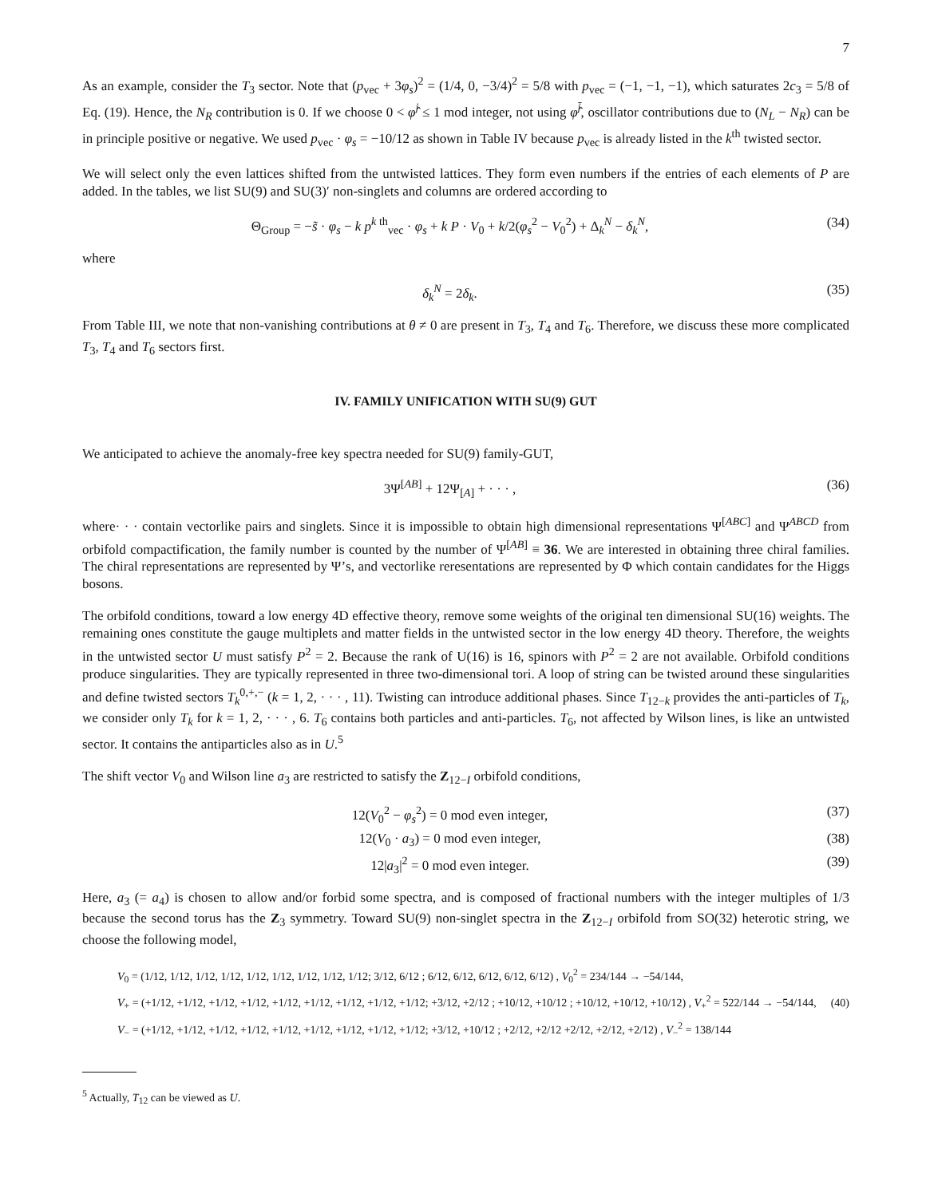7
As an example, consider the T<sub>3</sub> sector. Note that (p<sub>vec</sub> + 3φ<sub>s</sub>)<sup>2</sup> = (1/4, 0, −3/4)<sup>2</sup> = 5/8 with p<sub>vec</sub> = (−1, −1, −1), which saturates 2c<sub>3</sub> = 5/8 of Eq. (19). Hence, the N<sub>R</sub> contribution is 0. If we choose 0 < φ̂<sup>j</sup> ≤ 1 mod integer, not using φ̂<sup>j̄</sup>, oscillator contributions due to (N<sub>L</sub> − N<sub>R</sub>) can be in principle positive or negative. We used p<sub>vec</sub> · φ<sub>s</sub> = −10/12 as shown in Table IV because p<sub>vec</sub> is already listed in the k<sup>th</sup> twisted sector.
We will select only the even lattices shifted from the untwisted lattices. They form even numbers if the entries of each elements of P are added. In the tables, we list SU(9) and SU(3)′ non-singlets and columns are ordered according to
Θ<sub>Group</sub> = −s̃ · φ<sub>s</sub> − k p<sup>k th</sup><sub>vec</sub> · φ<sub>s</sub> + k P · V<sub>0</sub> + k/2(φ<sub>s</sub><sup>2</sup> − V<sub>0</sub><sup>2</sup>) + Δ<sub>k</sub><sup>N</sup> − δ<sub>k</sub><sup>N</sup>,
(34)
where
δ<sub>k</sub><sup>N</sup> = 2δ<sub>k</sub>. (35)
From Table III, we note that non-vanishing contributions at θ ≠ 0 are present in T<sub>3</sub>, T<sub>4</sub> and T<sub>6</sub>. Therefore, we discuss these more complicated T<sub>3</sub>, T<sub>4</sub> and T<sub>6</sub> sectors first.
IV. FAMILY UNIFICATION WITH SU(9) GUT
We anticipated to achieve the anomaly-free key spectra needed for SU(9) family-GUT,
3Ψ<sup>[AB]</sup> + 12Ψ<sub>[A]</sub> + · · · , (36)
where· · · contain vectorlike pairs and singlets. Since it is impossible to obtain high dimensional representations Ψ<sup>[ABC]</sup> and Ψ<sup>ABCD</sup> from orbifold compactification, the family number is counted by the number of Ψ<sup>[AB]</sup> ≡ 36. We are interested in obtaining three chiral families. The chiral representations are represented by Ψ’s, and vectorlike reresentations are represented by Φ which contain candidates for the Higgs bosons.
The orbifold conditions, toward a low energy 4D effective theory, remove some weights of the original ten dimensional SU(16) weights. The remaining ones constitute the gauge multiplets and matter fields in the untwisted sector in the low energy 4D theory. Therefore, the weights in the untwisted sector U must satisfy P<sup>2</sup> = 2. Because the rank of U(16) is 16, spinors with P<sup>2</sup> = 2 are not available. Orbifold conditions produce singularities. They are typically represented in three two-dimensional tori. A loop of string can be twisted around these singularities and define twisted sectors T<sub>k</sub><sup>0,+,−</sup> (k = 1, 2, · · · , 11). Twisting can introduce additional phases. Since T<sub>12−k</sub> provides the anti-particles of T<sub>k</sub>, we consider only T<sub>k</sub> for k = 1, 2, · · · , 6. T<sub>6</sub> contains both particles and anti-particles. T<sub>6</sub>, not affected by Wilson lines, is like an untwisted sector. It contains the antiparticles also as in U.<sup>5</sup>
The shift vector V<sub>0</sub> and Wilson line a<sub>3</sub> are restricted to satisfy the Z<sub>12−I</sub> orbifold conditions,
12(V<sub>0</sub><sup>2</sup> − φ<sub>s</sub><sup>2</sup>) = 0 mod even integer,
(37)
12(V<sub>0</sub> · a<sub>3</sub>) = 0 mod even integer,
(38)
12|a<sub>3</sub>|<sup>2</sup> = 0 mod even integer. (39)
Here, a<sub>3</sub> (= a<sub>4</sub>) is chosen to allow and/or forbid some spectra, and is composed of fractional numbers with the integer multiples of 1/3 because the second torus has the Z<sub>3</sub> symmetry. Toward SU(9) non-singlet spectra in the Z<sub>12−I</sub> orbifold from SO(32) heterotic string, we choose the following model,
V<sub>0</sub> = (1/12, 1/12, 1/12, 1/12, 1/12, 1/12, 1/12, 1/12, 1/12; 3/12, 6/12 ; 6/12, 6/12, 6/12, 6/12, 6/12) , V<sub>0</sub><sup>2</sup> = 234/144 → −54/144,
V<sub>+</sub> = (+1/12, +1/12, +1/12, +1/12, +1/12, +1/12, +1/12, +1/12, +1/12; +3/12, +2/12 ; +10/12, +10/12 ; +10/12, +10/12, +10/12) , V<sub>+</sub><sup>2</sup> = 522/144 → −54/144,
V<sub>−</sub> = (+1/12, +1/12, +1/12, +1/12, +1/12, +1/12, +1/12, +1/12, +1/12; +3/12, +10/12 ; +2/12, +2/12 +2/12, +2/12, +2/12) , V<sub>−</sub><sup>2</sup> = 138/144
(40)
<sup>5</sup> Actually, T<sub>12</sub> can be viewed as U.